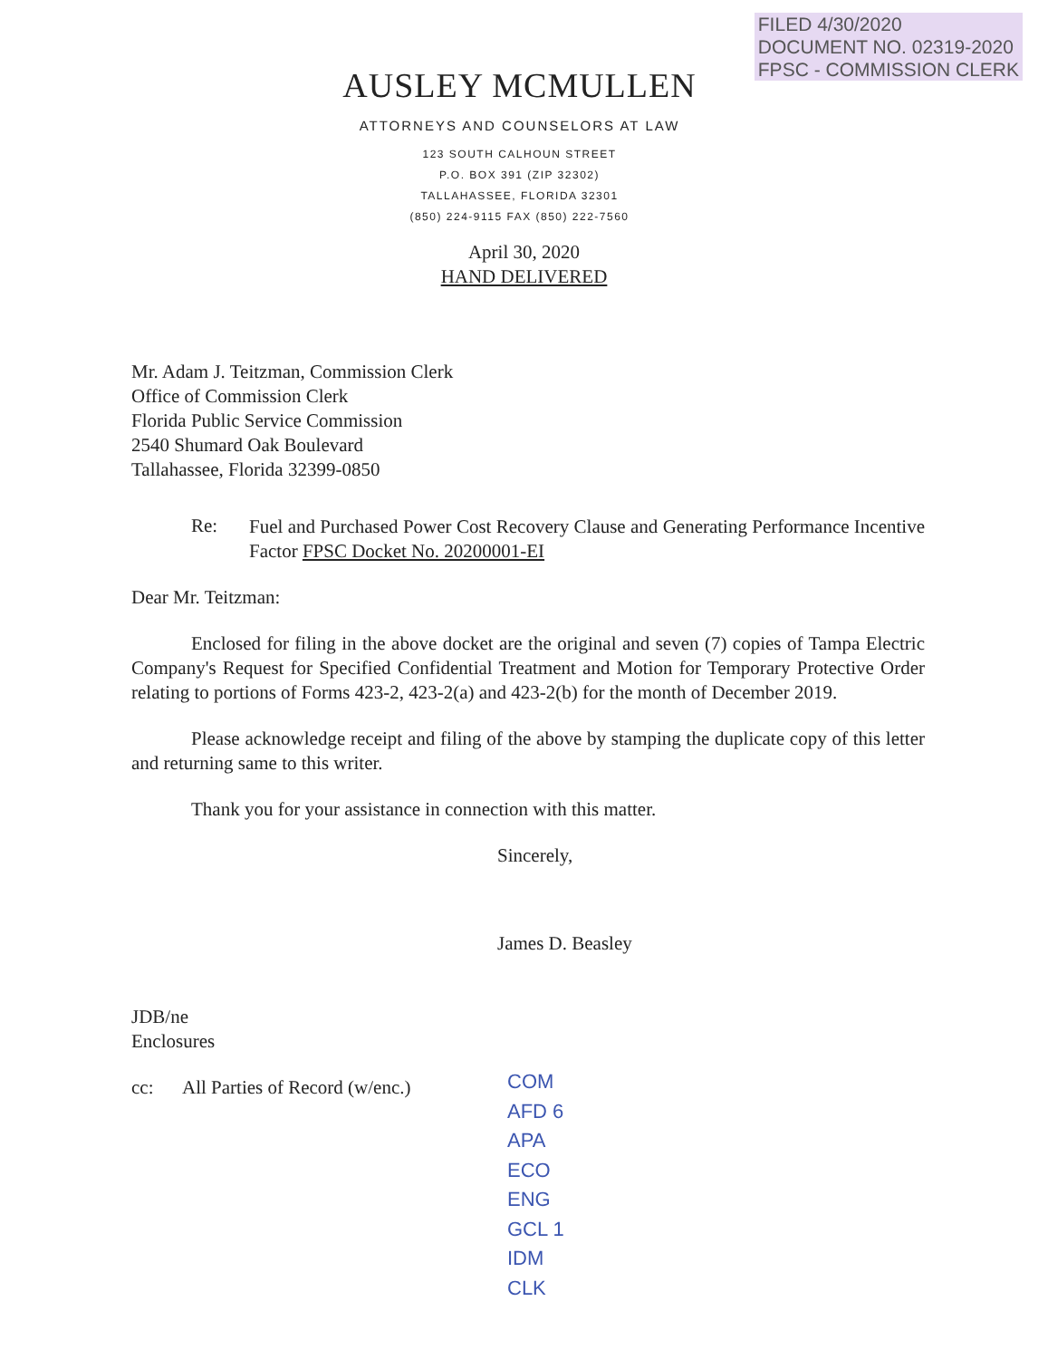FILED 4/30/2020
DOCUMENT NO. 02319-2020
FPSC - COMMISSION CLERK
AUSLEY MCMULLEN
ATTORNEYS AND COUNSELORS AT LAW
123 SOUTH CALHOUN STREET
P.O. BOX 391 (ZIP 32302)
TALLAHASSEE, FLORIDA 32301
(850) 224-9115 FAX (850) 222-7560
April 30, 2020
HAND DELIVERED
Mr. Adam J. Teitzman, Commission Clerk
Office of Commission Clerk
Florida Public Service Commission
2540 Shumard Oak Boulevard
Tallahassee, Florida 32399-0850
Re:
Fuel and Purchased Power Cost Recovery Clause and Generating Performance Incentive Factor FPSC Docket No. 20200001-EI
Dear Mr. Teitzman:
Enclosed for filing in the above docket are the original and seven (7) copies of Tampa Electric Company's Request for Specified Confidential Treatment and Motion for Temporary Protective Order relating to portions of Forms 423-2, 423-2(a) and 423-2(b) for the month of December 2019.
Please acknowledge receipt and filing of the above by stamping the duplicate copy of this letter and returning same to this writer.
Thank you for your assistance in connection with this matter.
Sincerely,
James D. Beasley
JDB/ne
Enclosures
cc: All Parties of Record (w/enc.)
COM
AFD 6
APA
ECO
ENG
GCL 1
IDM
CLK